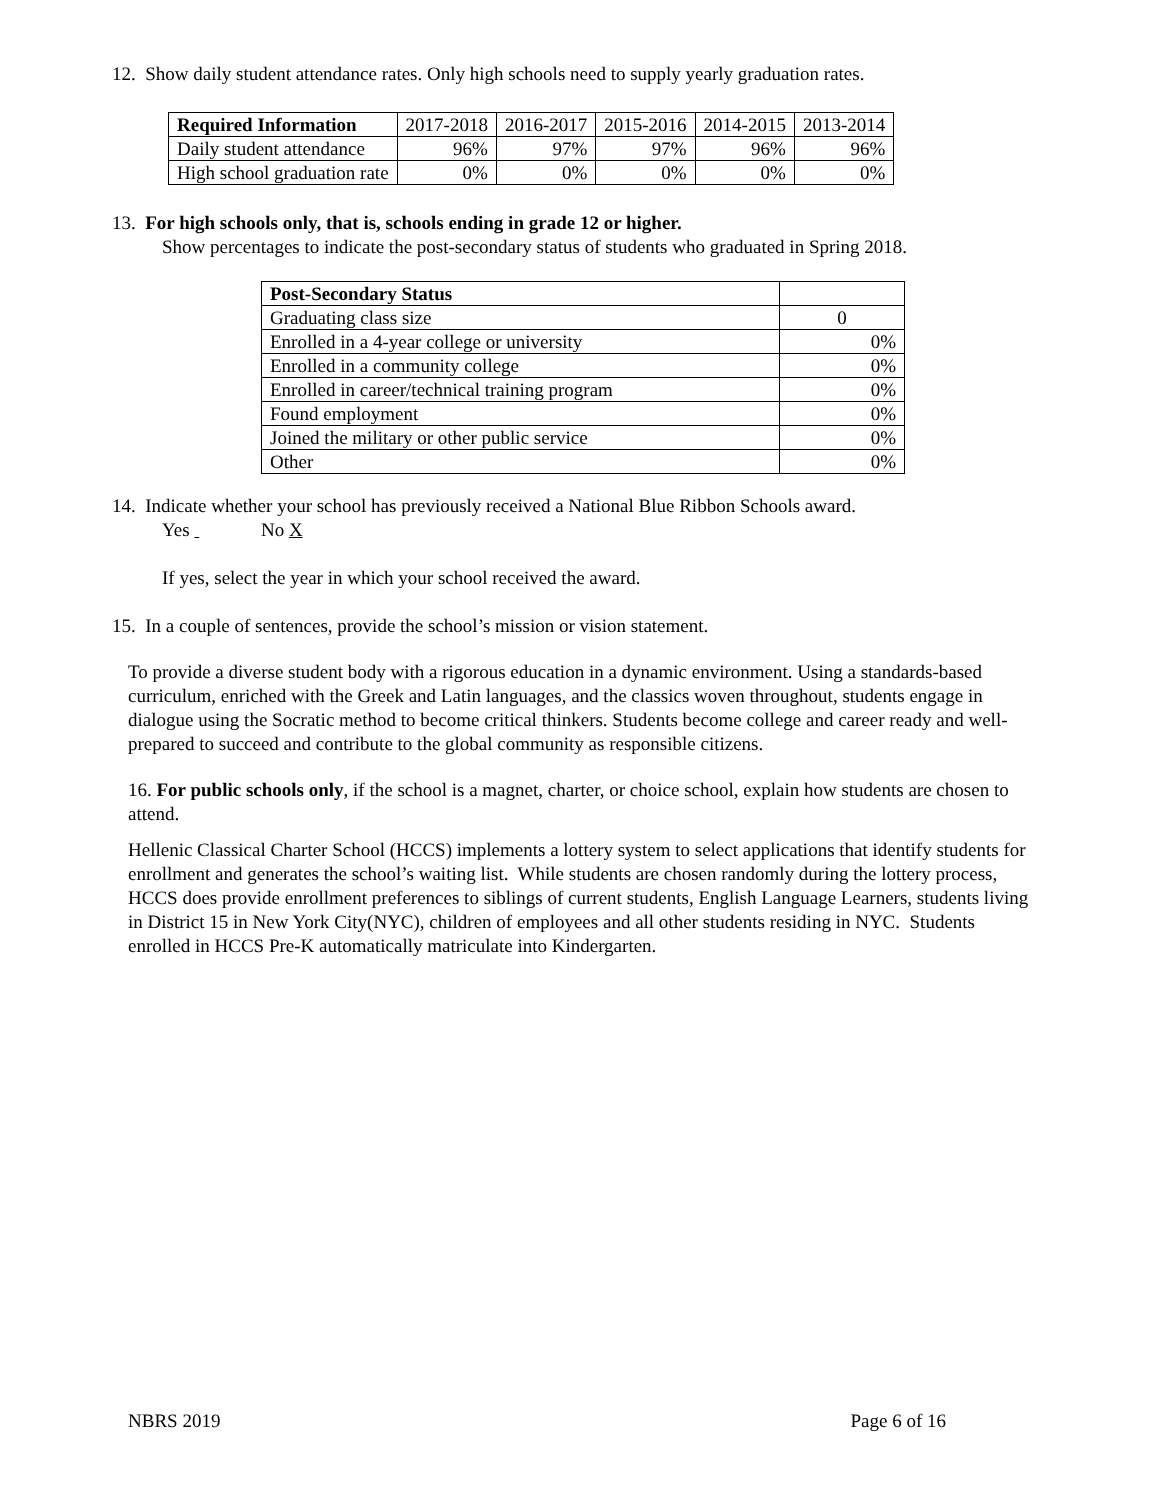12. Show daily student attendance rates. Only high schools need to supply yearly graduation rates.
| Required Information | 2017-2018 | 2016-2017 | 2015-2016 | 2014-2015 | 2013-2014 |
| --- | --- | --- | --- | --- | --- |
| Daily student attendance | 96% | 97% | 97% | 96% | 96% |
| High school graduation rate | 0% | 0% | 0% | 0% | 0% |
13. For high schools only, that is, schools ending in grade 12 or higher.
Show percentages to indicate the post-secondary status of students who graduated in Spring 2018.
| Post-Secondary Status | |
| --- | --- |
| Graduating class size | 0 |
| Enrolled in a 4-year college or university | 0% |
| Enrolled in a community college | 0% |
| Enrolled in career/technical training program | 0% |
| Found employment | 0% |
| Joined the military or other public service | 0% |
| Other | 0% |
14. Indicate whether your school has previously received a National Blue Ribbon Schools award.
Yes No X
If yes, select the year in which your school received the award.
15. In a couple of sentences, provide the school’s mission or vision statement.
To provide a diverse student body with a rigorous education in a dynamic environment. Using a standards-based curriculum, enriched with the Greek and Latin languages, and the classics woven throughout, students engage in dialogue using the Socratic method to become critical thinkers. Students become college and career ready and well-prepared to succeed and contribute to the global community as responsible citizens.
16. For public schools only, if the school is a magnet, charter, or choice school, explain how students are chosen to attend.
Hellenic Classical Charter School (HCCS) implements a lottery system to select applications that identify students for enrollment and generates the school’s waiting list. While students are chosen randomly during the lottery process, HCCS does provide enrollment preferences to siblings of current students, English Language Learners, students living in District 15 in New York City(NYC), children of employees and all other students residing in NYC. Students enrolled in HCCS Pre-K automatically matriculate into Kindergarten.
NBRS 2019 Page 6 of 16